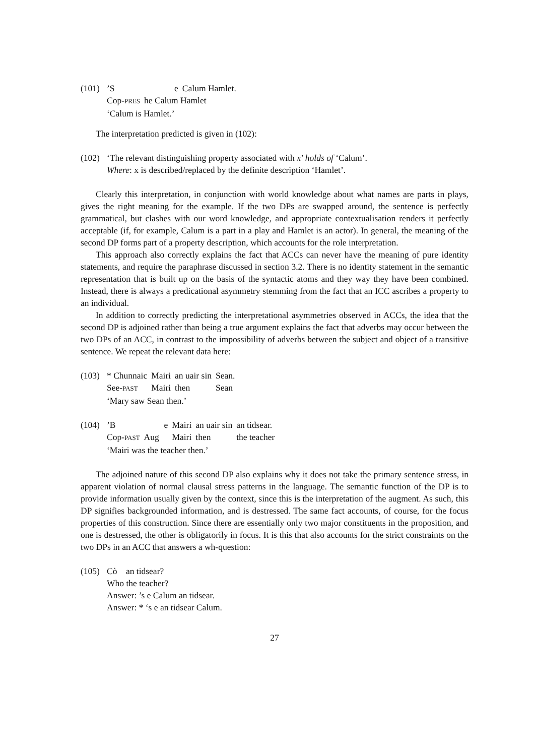(101)
| ’S | e | Calum Hamlet. |
| Cop- PRES | he Calum Hamlet | |
‘Calum is Hamlet.’
The interpretation predicted is given in (102):
(102)
‘The relevant distinguishing property associated with x’ holds of ‘Calum’.
Where: x is described/replaced by the definite description ‘Hamlet’.
Clearly this interpretation, in conjunction with world knowledge about what names are parts in plays, gives the right meaning for the example. If the two DPs are swapped around, the sentence is perfectly grammatical, but clashes with our word knowledge, and appropriate contextualisation renders it perfectly acceptable (if, for example, Calum is a part in a play and Hamlet is an actor). In general, the meaning of the second DP forms part of a property description, which accounts for the role interpretation.
This approach also correctly explains the fact that ACCs can never have the meaning of pure identity statements, and require the paraphrase discussed in section 3.2. There is no identity statement in the semantic representation that is built up on the basis of the syntactic atoms and they way they have been combined. Instead, there is always a predicational asymmetry stemming from the fact that an ICC ascribes a property to an individual.
In addition to correctly predicting the interpretational asymmetries observed in ACCs, the idea that the second DP is adjoined rather than being a true argument explains the fact that adverbs may occur between the two DPs of an ACC, in contrast to the impossibility of adverbs between the subject and object of a transitive sentence. We repeat the relevant data here:
(103)
| * Chunnaic | Mairi | an uair sin | Sean. |
| See- PAST | Mairi | then | Sean |
‘Mary saw Sean then.’
(104)
| ’B | e | Mairi | an uair sin | an tidsear. |
| Cop- PAST | Aug | Mairi | then | the teacher |
‘Mairi was the teacher then.’
The adjoined nature of this second DP also explains why it does not take the primary sentence stress, in apparent violation of normal clausal stress patterns in the language. The semantic function of the DP is to provide information usually given by the context, since this is the interpretation of the augment. As such, this DP signifies backgrounded information, and is destressed. The same fact accounts, of course, for the focus properties of this construction. Since there are essentially only two major constituents in the proposition, and one is destressed, the other is obligatorily in focus. It is this that also accounts for the strict constraints on the two DPs in an ACC that answers a wh-question:
(105)
Cò an tidsear?
Who the teacher?
Answer: ’s e Calum an tidsear.
Answer: * ‘s e an tidsear Calum.
27